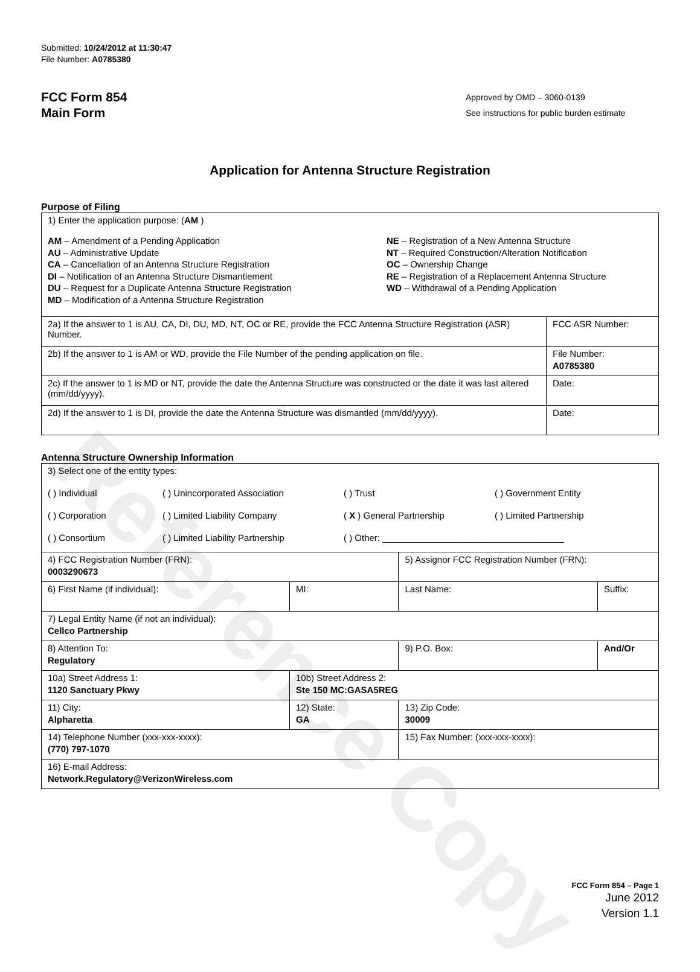Reference Copy
Submitted: 10/24/2012 at 11:30:47
File Number: A0785380
FCC Form 854
Main Form
Approved by OMD – 3060-0139
See instructions for public burden estimate
Application for Antenna Structure Registration
Purpose of Filing
| 1) Enter the application purpose: ( AM ) AM – Amendment of a Pending Application AU – Administrative Update CA – Cancellation of an Antenna Structure Registration DI – Notification of an Antenna Structure Dismantlement DU – Request for a Duplicate Antenna Structure Registration MD – Modification of a Antenna Structure Registration NE – Registration of a New Antenna Structure NT – Required Construction/Alteration Notification OC – Ownership Change RE – Registration of a Replacement Antenna Structure WD – Withdrawal of a Pending Application | |
| 2a) If the answer to 1 is AU, CA, DI, DU, MD, NT, OC or RE, provide the FCC Antenna Structure Registration (ASR) Number. | FCC ASR Number: |
| 2b) If the answer to 1 is AM or WD, provide the File Number of the pending application on file. | File Number: A0785380 |
| 2c) If the answer to 1 is MD or NT, provide the date the Antenna Structure was constructed or the date it was last altered (mm/dd/yyyy). | Date: |
| 2d) If the answer to 1 is DI, provide the date the Antenna Structure was dismantled (mm/dd/yyyy). | Date: |
Antenna Structure Ownership Information
| 3) Select one of the entity types: ( ) Individual ( ) Unincorporated Association ( ) Trust ( ) Government Entity ( ) Corporation ( ) Limited Liability Company ( X ) General Partnership ( ) Limited Partnership ( ) Consortium ( ) Limited Liability Partnership ( ) Other: ____________________________________ | | | |
| 4) FCC Registration Number (FRN): 0003290673 | | 5) Assignor FCC Registration Number (FRN): | |
| 6) First Name (if individual): | MI: | Last Name: | Suffix: |
| 7) Legal Entity Name (if not an individual): Cellco Partnership | | | |
| 8) Attention To: Regulatory | | 9) P.O. Box: | And/Or |
| 10a) Street Address 1: 1120 Sanctuary Pkwy | 10b) Street Address 2: Ste 150 MC:GASA5REG | | |
| 11) City: Alpharetta | 12) State: GA | 13) Zip Code: 30009 | |
| 14) Telephone Number (xxx-xxx-xxxx): (770) 797-1070 | | 15) Fax Number: (xxx-xxx-xxxx): | |
| 16) E-mail Address: Network.Regulatory@VerizonWireless.com | | | |
FCC Form 854 – Page 1
June 2012
Version 1.1